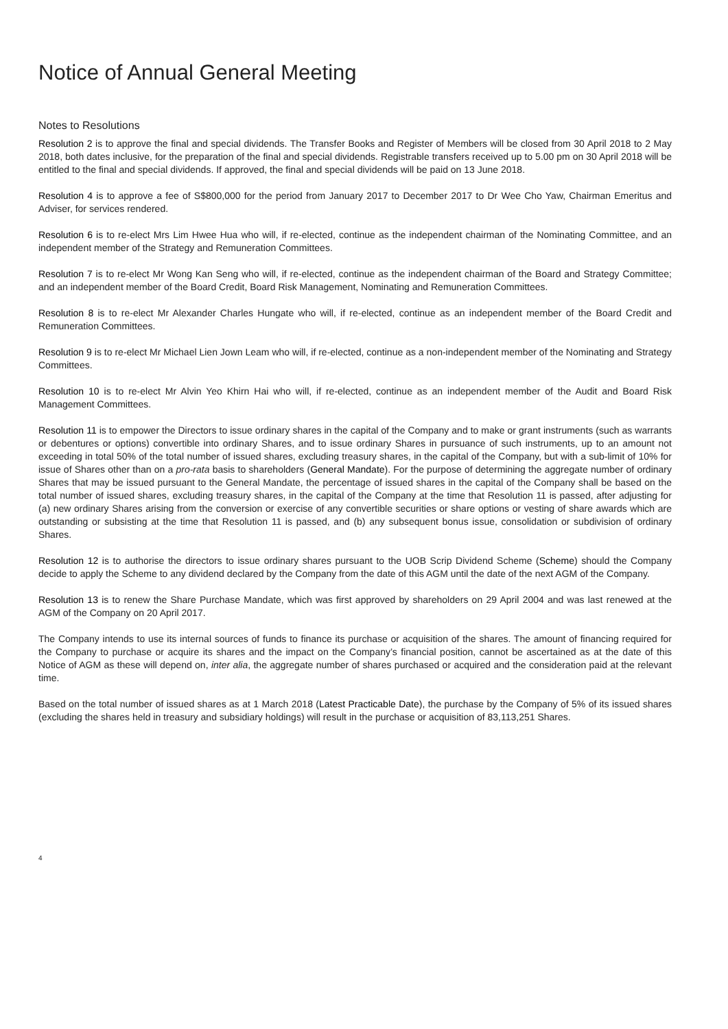Notice of Annual General Meeting
Notes to Resolutions
Resolution 2 is to approve the final and special dividends. The Transfer Books and Register of Members will be closed from 30 April 2018 to 2 May 2018, both dates inclusive, for the preparation of the final and special dividends. Registrable transfers received up to 5.00 pm on 30 April 2018 will be entitled to the final and special dividends. If approved, the final and special dividends will be paid on 13 June 2018.
Resolution 4 is to approve a fee of S$800,000 for the period from January 2017 to December 2017 to Dr Wee Cho Yaw, Chairman Emeritus and Adviser, for services rendered.
Resolution 6 is to re-elect Mrs Lim Hwee Hua who will, if re-elected, continue as the independent chairman of the Nominating Committee, and an independent member of the Strategy and Remuneration Committees.
Resolution 7 is to re-elect Mr Wong Kan Seng who will, if re-elected, continue as the independent chairman of the Board and Strategy Committee; and an independent member of the Board Credit, Board Risk Management, Nominating and Remuneration Committees.
Resolution 8 is to re-elect Mr Alexander Charles Hungate who will, if re-elected, continue as an independent member of the Board Credit and Remuneration Committees.
Resolution 9 is to re-elect Mr Michael Lien Jown Leam who will, if re-elected, continue as a non-independent member of the Nominating and Strategy Committees.
Resolution 10 is to re-elect Mr Alvin Yeo Khirn Hai who will, if re-elected, continue as an independent member of the Audit and Board Risk Management Committees.
Resolution 11 is to empower the Directors to issue ordinary shares in the capital of the Company and to make or grant instruments (such as warrants or debentures or options) convertible into ordinary Shares, and to issue ordinary Shares in pursuance of such instruments, up to an amount not exceeding in total 50% of the total number of issued shares, excluding treasury shares, in the capital of the Company, but with a sub-limit of 10% for issue of Shares other than on a pro-rata basis to shareholders (General Mandate). For the purpose of determining the aggregate number of ordinary Shares that may be issued pursuant to the General Mandate, the percentage of issued shares in the capital of the Company shall be based on the total number of issued shares, excluding treasury shares, in the capital of the Company at the time that Resolution 11 is passed, after adjusting for (a) new ordinary Shares arising from the conversion or exercise of any convertible securities or share options or vesting of share awards which are outstanding or subsisting at the time that Resolution 11 is passed, and (b) any subsequent bonus issue, consolidation or subdivision of ordinary Shares.
Resolution 12 is to authorise the directors to issue ordinary shares pursuant to the UOB Scrip Dividend Scheme (Scheme) should the Company decide to apply the Scheme to any dividend declared by the Company from the date of this AGM until the date of the next AGM of the Company.
Resolution 13 is to renew the Share Purchase Mandate, which was first approved by shareholders on 29 April 2004 and was last renewed at the AGM of the Company on 20 April 2017.
The Company intends to use its internal sources of funds to finance its purchase or acquisition of the shares. The amount of financing required for the Company to purchase or acquire its shares and the impact on the Company’s financial position, cannot be ascertained as at the date of this Notice of AGM as these will depend on, inter alia, the aggregate number of shares purchased or acquired and the consideration paid at the relevant time.
Based on the total number of issued shares as at 1 March 2018 (Latest Practicable Date), the purchase by the Company of 5% of its issued shares (excluding the shares held in treasury and subsidiary holdings) will result in the purchase or acquisition of 83,113,251 Shares.
4